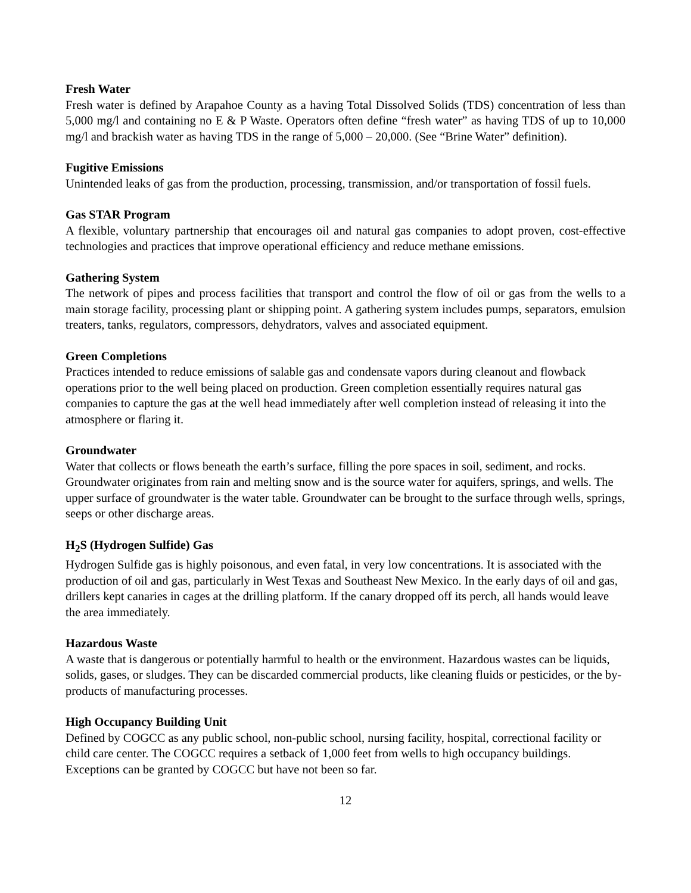Fresh Water
Fresh water is defined by Arapahoe County as a having Total Dissolved Solids (TDS) concentration of less than 5,000 mg/l and containing no E & P Waste. Operators often define “fresh water” as having TDS of up to 10,000 mg/l and brackish water as having TDS in the range of 5,000 – 20,000. (See “Brine Water” definition).
Fugitive Emissions
Unintended leaks of gas from the production, processing, transmission, and/or transportation of fossil fuels.
Gas STAR Program
A flexible, voluntary partnership that encourages oil and natural gas companies to adopt proven, cost-effective technologies and practices that improve operational efficiency and reduce methane emissions.
Gathering System
The network of pipes and process facilities that transport and control the flow of oil or gas from the wells to a main storage facility, processing plant or shipping point. A gathering system includes pumps, separators, emulsion treaters, tanks, regulators, compressors, dehydrators, valves and associated equipment.
Green Completions
Practices intended to reduce emissions of salable gas and condensate vapors during cleanout and flowback operations prior to the well being placed on production. Green completion essentially requires natural gas companies to capture the gas at the well head immediately after well completion instead of releasing it into the atmosphere or flaring it.
Groundwater
Water that collects or flows beneath the earth’s surface, filling the pore spaces in soil, sediment, and rocks. Groundwater originates from rain and melting snow and is the source water for aquifers, springs, and wells. The upper surface of groundwater is the water table. Groundwater can be brought to the surface through wells, springs, seeps or other discharge areas.
H<sub>2</sub>S (Hydrogen Sulfide) Gas
Hydrogen Sulfide gas is highly poisonous, and even fatal, in very low concentrations. It is associated with the production of oil and gas, particularly in West Texas and Southeast New Mexico. In the early days of oil and gas, drillers kept canaries in cages at the drilling platform. If the canary dropped off its perch, all hands would leave the area immediately.
Hazardous Waste
A waste that is dangerous or potentially harmful to health or the environment. Hazardous wastes can be liquids, solids, gases, or sludges. They can be discarded commercial products, like cleaning fluids or pesticides, or the by-products of manufacturing processes.
High Occupancy Building Unit
Defined by COGCC as any public school, non-public school, nursing facility, hospital, correctional facility or child care center. The COGCC requires a setback of 1,000 feet from wells to high occupancy buildings. Exceptions can be granted by COGCC but have not been so far.
12